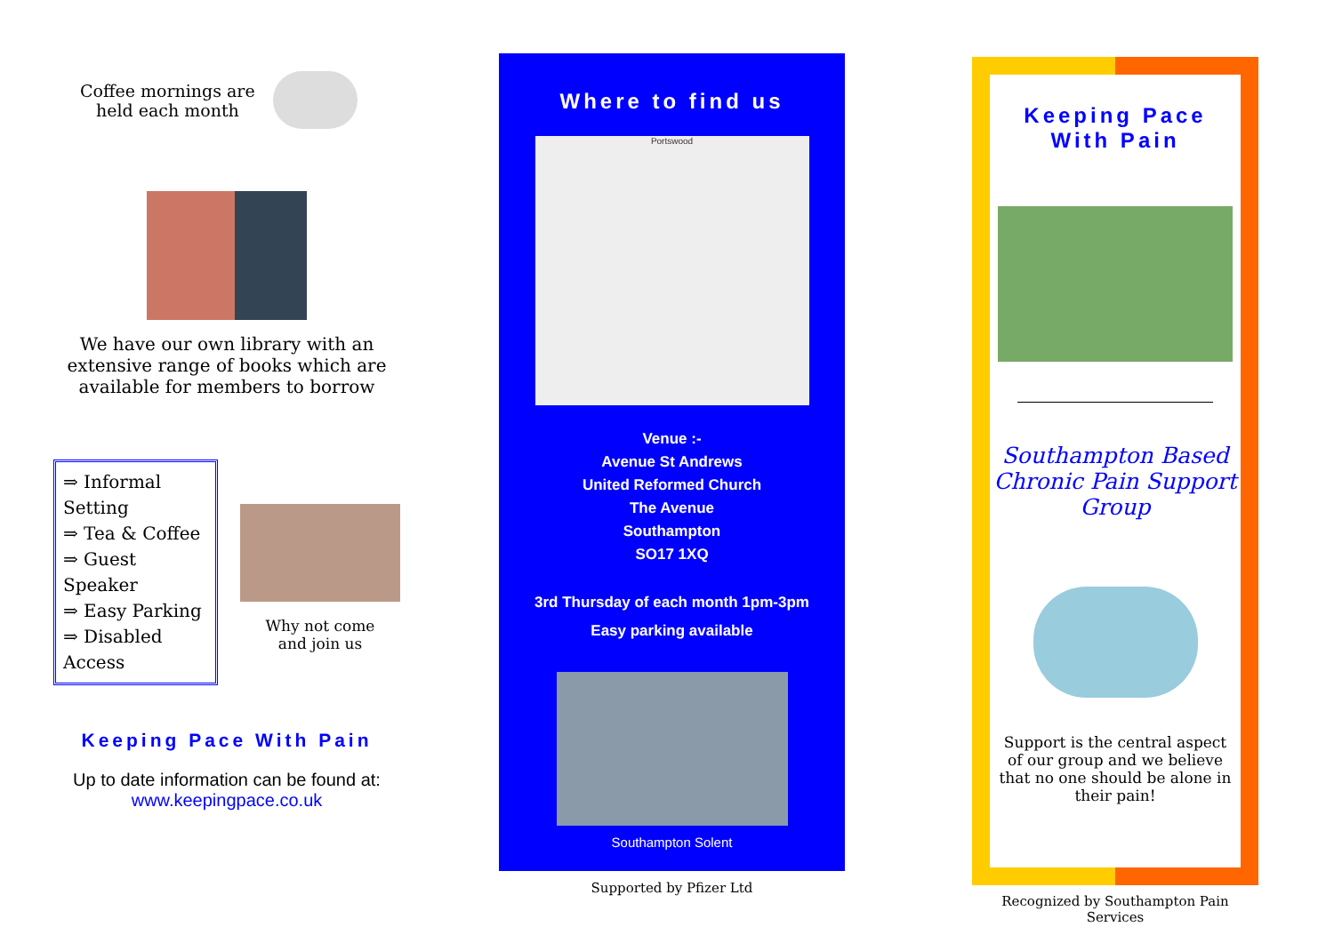Coffee mornings are
held each month
We have our own library with an extensive range of books which are available for members to borrow
⇒ Informal Setting
⇒ Tea & Coffee
⇒ Guest Speaker
⇒ Easy Parking
⇒ Disabled Access
Why not come
and join us
Keeping Pace With Pain
Up to date information can be found at:
www.keepingpace.co.uk
Where to find us
Portswood
Venue :-
Avenue St Andrews
United Reformed Church
The Avenue
Southampton
SO17 1XQ
3rd Thursday of each month 1pm-3pm
Easy parking available
Southampton Solent
Supported by Pfizer Ltd
Keeping Pace
With Pain
Southampton Based Chronic Pain Support Group
Support is the central aspect of our group and we believe that no one should be alone in their pain!
Recognized by Southampton Pain Services